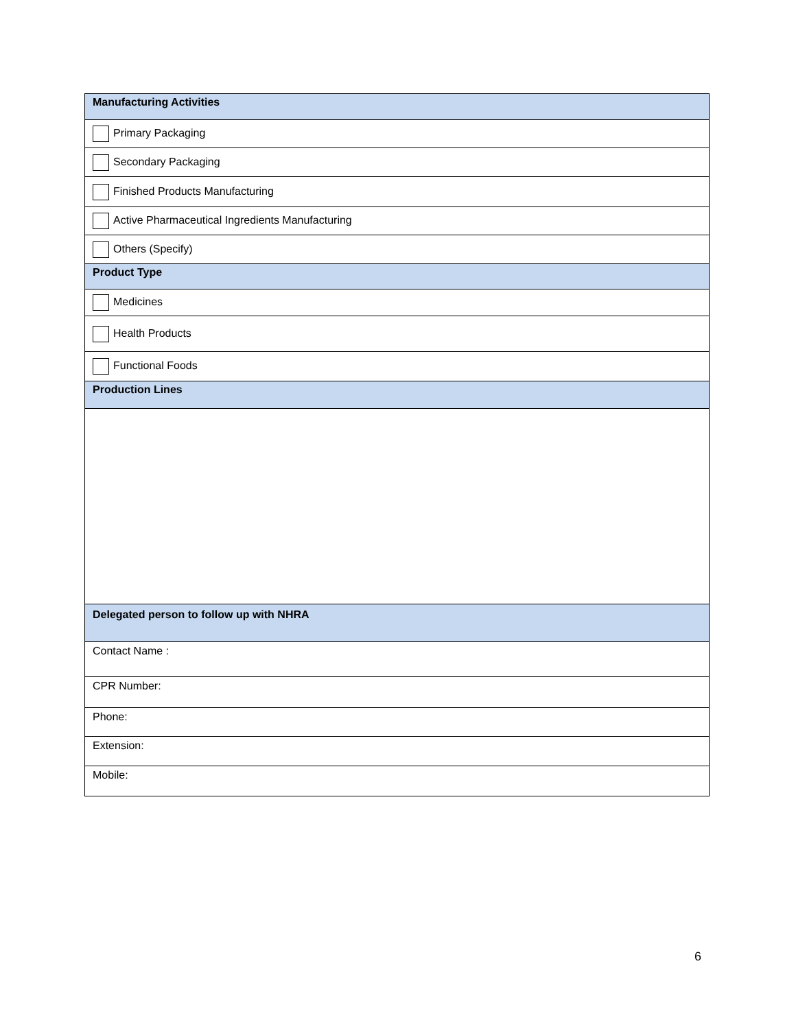| Manufacturing Activities |
| Primary Packaging |
| Secondary Packaging |
| Finished Products Manufacturing |
| Active Pharmaceutical Ingredients Manufacturing |
| Others (Specify) |
| Product Type |
| Medicines |
| Health Products |
| Functional Foods |
| Production Lines |
| Delegated person to follow up with NHRA |
| Contact Name : |
| CPR Number: |
| Phone: |
| Extension: |
| Mobile: |
6